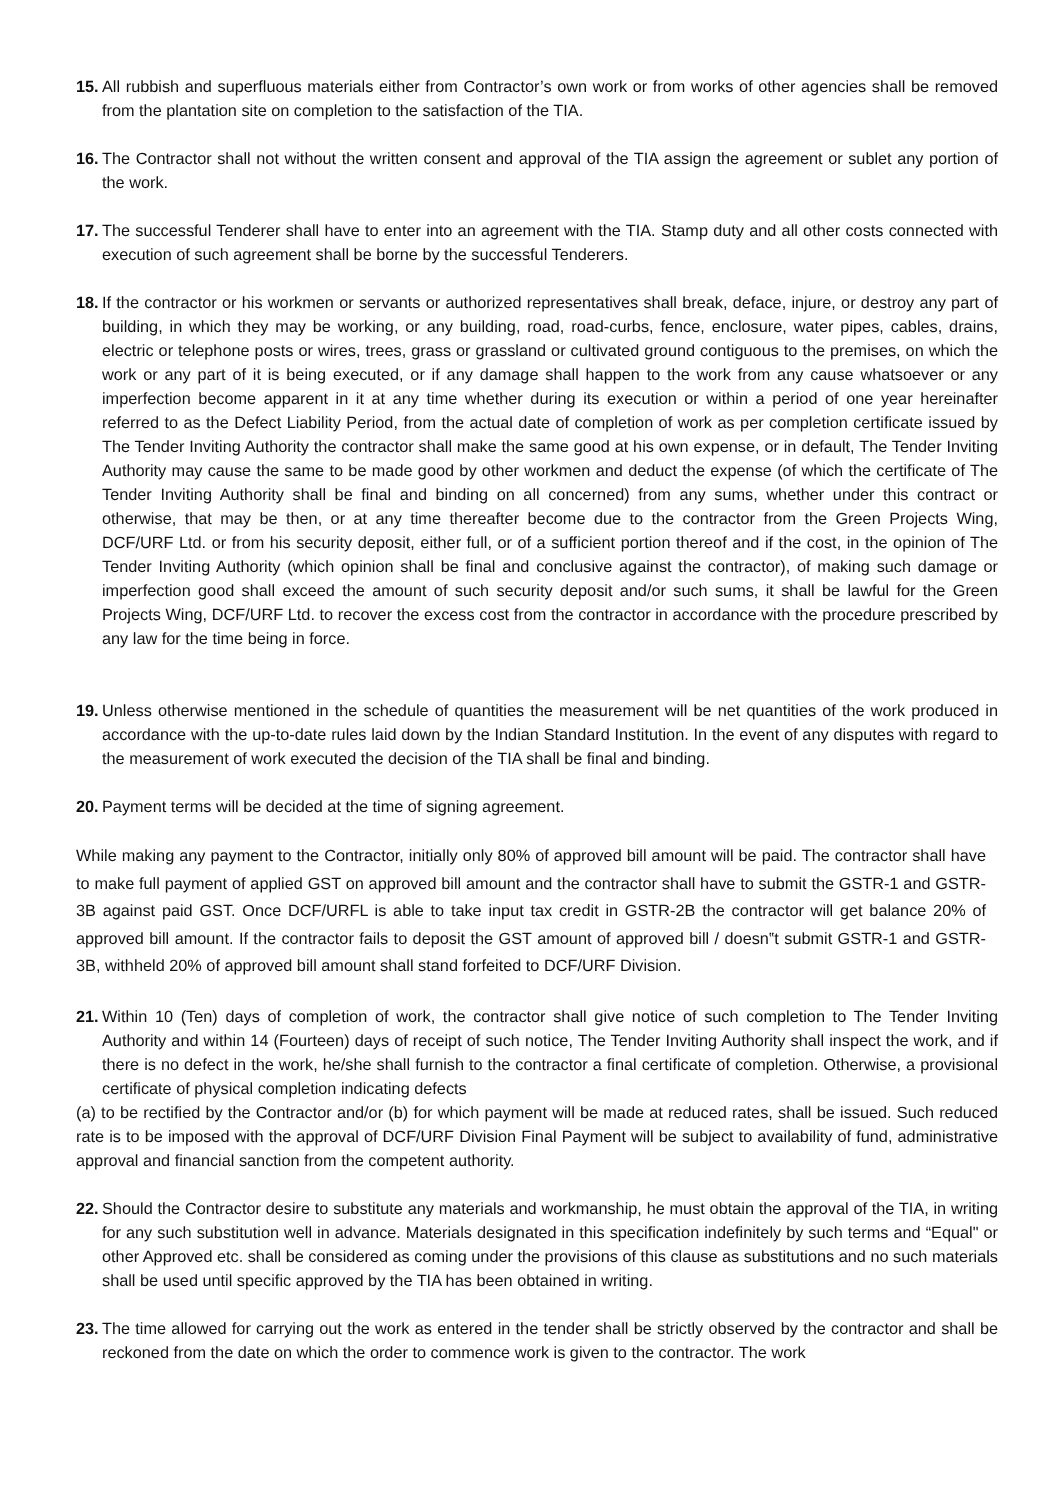15.
All rubbish and superfluous materials either from Contractor’s own work or from works of other agencies shall be removed from the plantation site on completion to the satisfaction of the TIA.
16.
The Contractor shall not without the written consent and approval of the TIA assign the agreement or sublet any portion of the work.
17.
The successful Tenderer shall have to enter into an agreement with the TIA. Stamp duty and all other costs connected with execution of such agreement shall be borne by the successful Tenderers.
18.
If the contractor or his workmen or servants or authorized representatives shall break, deface, injure, or destroy any part of building, in which they may be working, or any building, road, road-curbs, fence, enclosure, water pipes, cables, drains, electric or telephone posts or wires, trees, grass or grassland or cultivated ground contiguous to the premises, on which the work or any part of it is being executed, or if any damage shall happen to the work from any cause whatsoever or any imperfection become apparent in it at any time whether during its execution or within a period of one year hereinafter referred to as the Defect Liability Period, from the actual date of completion of work as per completion certificate issued by The Tender Inviting Authority the contractor shall make the same good at his own expense, or in default, The Tender Inviting Authority may cause the same to be made good by other workmen and deduct the expense (of which the certificate of The Tender Inviting Authority shall be final and binding on all concerned) from any sums, whether under this contract or otherwise, that may be then, or at any time thereafter become due to the contractor from the Green Projects Wing, DCF/URF Ltd. or from his security deposit, either full, or of a sufficient portion thereof and if the cost, in the opinion of The Tender Inviting Authority (which opinion shall be final and conclusive against the contractor), of making such damage or imperfection good shall exceed the amount of such security deposit and/or such sums, it shall be lawful for the Green Projects Wing, DCF/URF Ltd. to recover the excess cost from the contractor in accordance with the procedure prescribed by any law for the time being in force.
19.
Unless otherwise mentioned in the schedule of quantities the measurement will be net quantities of the work produced in accordance with the up-to-date rules laid down by the Indian Standard Institution. In the event of any disputes with regard to the measurement of work executed the decision of the TIA shall be final and binding.
20.
Payment terms will be decided at the time of signing agreement.
While making any payment to the Contractor, initially only 80% of approved bill amount will be paid. The contractor shall have to make full payment of applied GST on approved bill amount and the contractor shall have to submit the GSTR-1 and GSTR-3B against paid GST. Once DCF/URFL is able to take input tax credit in GSTR-2B the contractor will get balance 20% of approved bill amount. If the contractor fails to deposit the GST amount of approved bill / doesn‟t submit GSTR-1 and GSTR-3B, withheld 20% of approved bill amount shall stand forfeited to DCF/URF Division.
21.
Within 10 (Ten) days of completion of work, the contractor shall give notice of such completion to The Tender Inviting Authority and within 14 (Fourteen) days of receipt of such notice, The Tender Inviting Authority shall inspect the work, and if there is no defect in the work, he/she shall furnish to the contractor a final certificate of completion. Otherwise, a provisional certificate of physical completion indicating defects
(a) to be rectified by the Contractor and/or (b) for which payment will be made at reduced rates, shall be issued. Such reduced rate is to be imposed with the approval of DCF/URF Division Final Payment will be subject to availability of fund, administrative approval and financial sanction from the competent authority.
22.
Should the Contractor desire to substitute any materials and workmanship, he must obtain the approval of the TIA, in writing for any such substitution well in advance. Materials designated in this specification indefinitely by such terms and “Equal" or other Approved etc. shall be considered as coming under the provisions of this clause as substitutions and no such materials shall be used until specific approved by the TIA has been obtained in writing.
23.
The time allowed for carrying out the work as entered in the tender shall be strictly observed by the contractor and shall be reckoned from the date on which the order to commence work is given to the contractor. The work